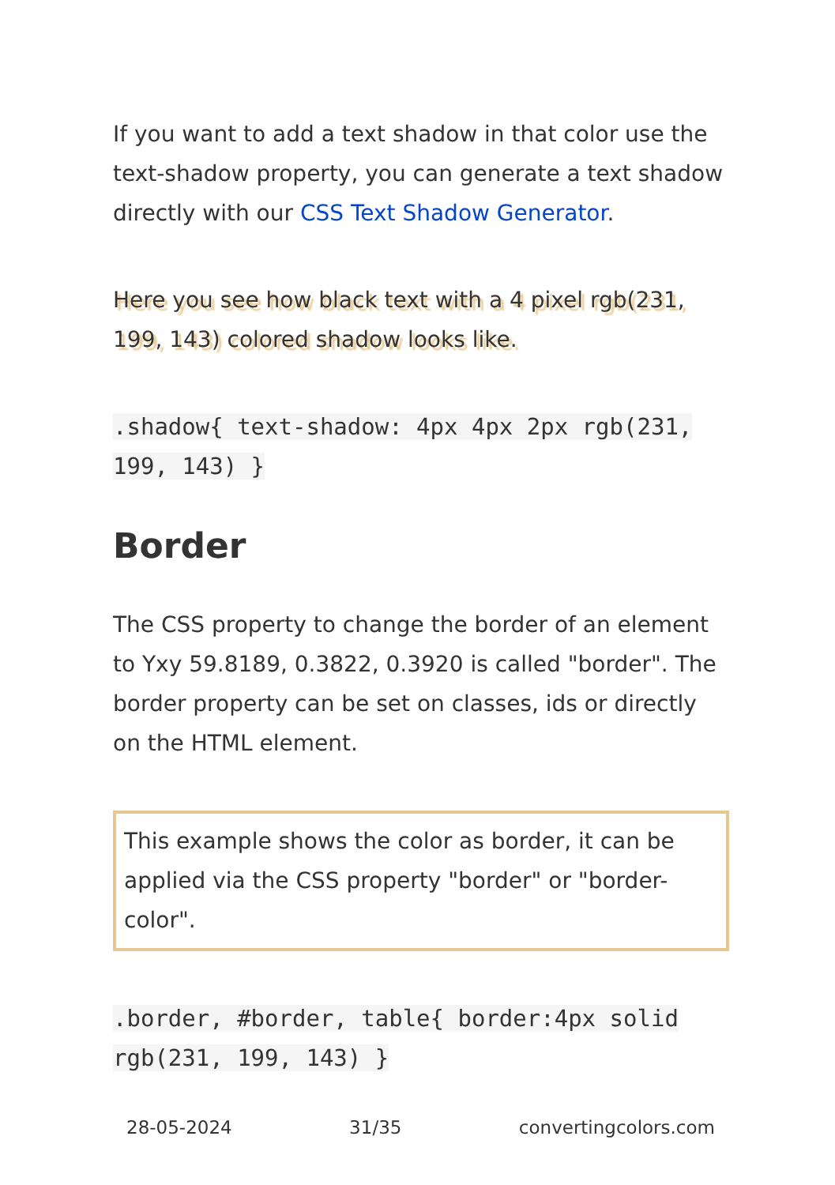If you want to add a text shadow in that color use the text-shadow property, you can generate a text shadow directly with our CSS Text Shadow Generator.
Here you see how black text with a 4 pixel rgb(231, 199, 143) colored shadow looks like.
.shadow{ text-shadow: 4px 4px 2px rgb(231, 199, 143) }
Border
The CSS property to change the border of an element to Yxy 59.8189, 0.3822, 0.3920 is called "border". The border property can be set on classes, ids or directly on the HTML element.
This example shows the color as border, it can be applied via the CSS property "border" or "border-color".
.border, #border, table{ border:4px solid rgb(231, 199, 143) }
28-05-2024 31/35 convertingcolors.com